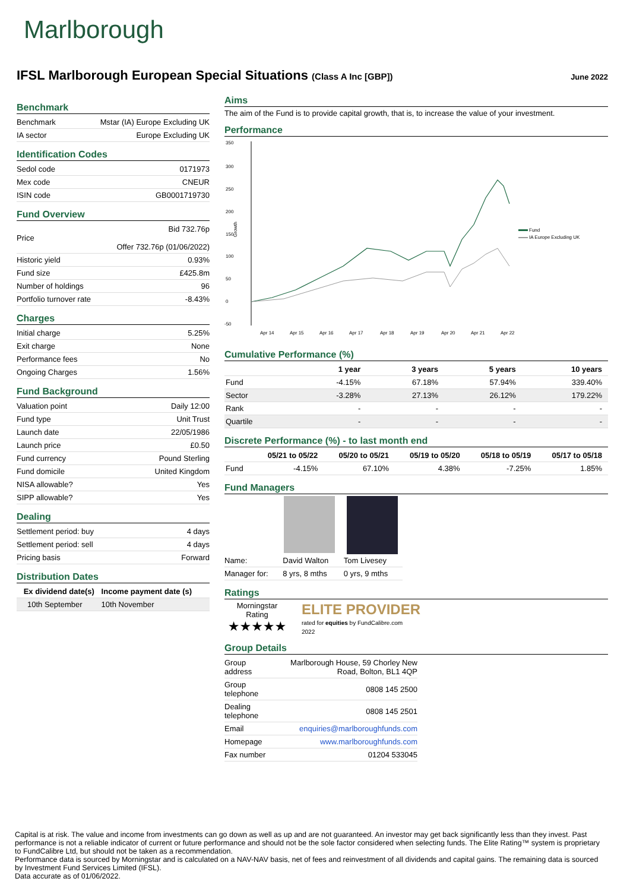Marlborough
IFSL Marlborough European Special Situations (Class A Inc [GBP])
June 2022
Benchmark
| Benchmark | Mstar (IA) Europe Excluding UK |
| IA sector | Europe Excluding UK |
Identification Codes
| Sedol code | 0171973 |
| Mex code | CNEUR |
| ISIN code | GB0001719730 |
Fund Overview
| Price | Bid 732.76p Offer 732.76p (01/06/2022) |
| Historic yield | 0.93% |
| Fund size | £425.8m |
| Number of holdings | 96 |
| Portfolio turnover rate | -8.43% |
Charges
| Initial charge | 5.25% |
| Exit charge | None |
| Performance fees | No |
| Ongoing Charges | 1.56% |
Fund Background
| Valuation point | Daily 12:00 |
| Fund type | Unit Trust |
| Launch date | 22/05/1986 |
| Launch price | £0.50 |
| Fund currency | Pound Sterling |
| Fund domicile | United Kingdom |
| NISA allowable? | Yes |
| SIPP allowable? | Yes |
Dealing
| Settlement period: buy | 4 days |
| Settlement period: sell | 4 days |
| Pricing basis | Forward |
Distribution Dates
| Ex dividend date(s) | Income payment date (s) |
| --- | --- |
| 10th September | 10th November |
Aims
The aim of the Fund is to provide capital growth, that is, to increase the value of your investment.
Performance
350
300
250
200
150
100
50
0
-50
Growth
Apr 14
Apr 15
Apr 16
Apr 17
Apr 18
Apr 19
Apr 20
Apr 21
Apr 22
Fund
IA Europe Excluding UK
Cumulative Performance (%)
| | 1 year | 3 years | 5 years | 10 years |
| --- | --- | --- | --- | --- |
| Fund | -4.15% | 67.18% | 57.94% | 339.40% |
| Sector | -3.28% | 27.13% | 26.12% | 179.22% |
| Rank | - | - | - | - |
| Quartile | - | - | - | - |
Discrete Performance (%) - to last month end
| | 05/21 to 05/22 | 05/20 to 05/21 | 05/19 to 05/20 | 05/18 to 05/19 | 05/17 to 05/18 |
| --- | --- | --- | --- | --- | --- |
| Fund | -4.15% | 67.10% | 4.38% | -7.25% | 1.85% |
Fund Managers
| Name: | David Walton | Tom Livesey |
| Manager for: | 8 yrs, 8 mths | 0 yrs, 9 mths |
Ratings
Morningstar
Rating
★★★★★
ELITE PROVIDER
rated for equities by FundCalibre.com
2022
Group Details
| Group address | Marlborough House, 59 Chorley New Road, Bolton, BL1 4QP |
| Group telephone | 0808 145 2500 |
| Dealing telephone | 0808 145 2501 |
| Email | enquiries@marlboroughfunds.com |
| Homepage | www.marlboroughfunds.com |
| Fax number | 01204 533045 |
Capital is at risk. The value and income from investments can go down as well as up and are not guaranteed. An investor may get back significantly less than they invest. Past performance is not a reliable indicator of current or future performance and should not be the sole factor considered when selecting funds. The Elite Rating™ system is proprietary to FundCalibre Ltd, but should not be taken as a recommendation.
Performance data is sourced by Morningstar and is calculated on a NAV-NAV basis, net of fees and reinvestment of all dividends and capital gains. The remaining data is sourced by Investment Fund Services Limited (IFSL).
Data accurate as of 01/06/2022.